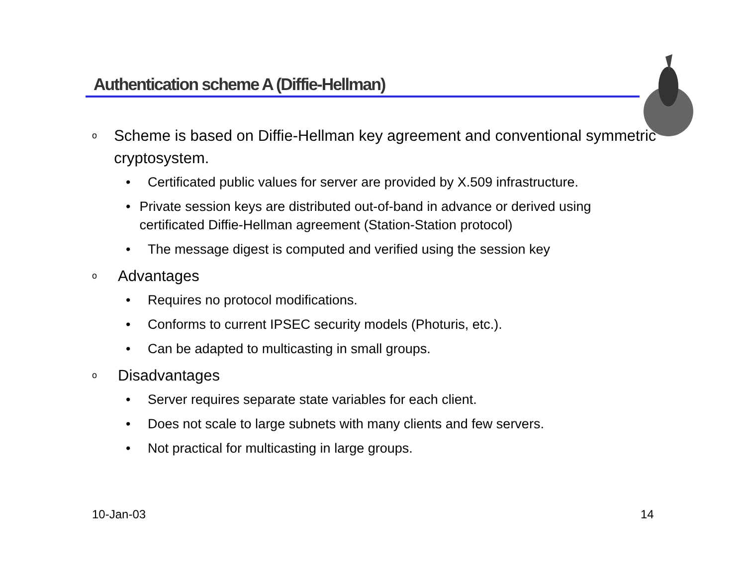Authentication scheme A (Diffie-Hellman)
o Scheme is based on Diffie-Hellman key agreement and conventional symmetric cryptosystem.
• Certificated public values for server are provided by X.509 infrastructure.
• Private session keys are distributed out-of-band in advance or derived using certificated Diffie-Hellman agreement (Station-Station protocol)
• The message digest is computed and verified using the session key
o Advantages
• Requires no protocol modifications.
• Conforms to current IPSEC security models (Photuris, etc.).
• Can be adapted to multicasting in small groups.
o Disadvantages
• Server requires separate state variables for each client.
• Does not scale to large subnets with many clients and few servers.
• Not practical for multicasting in large groups.
10-Jan-03 14